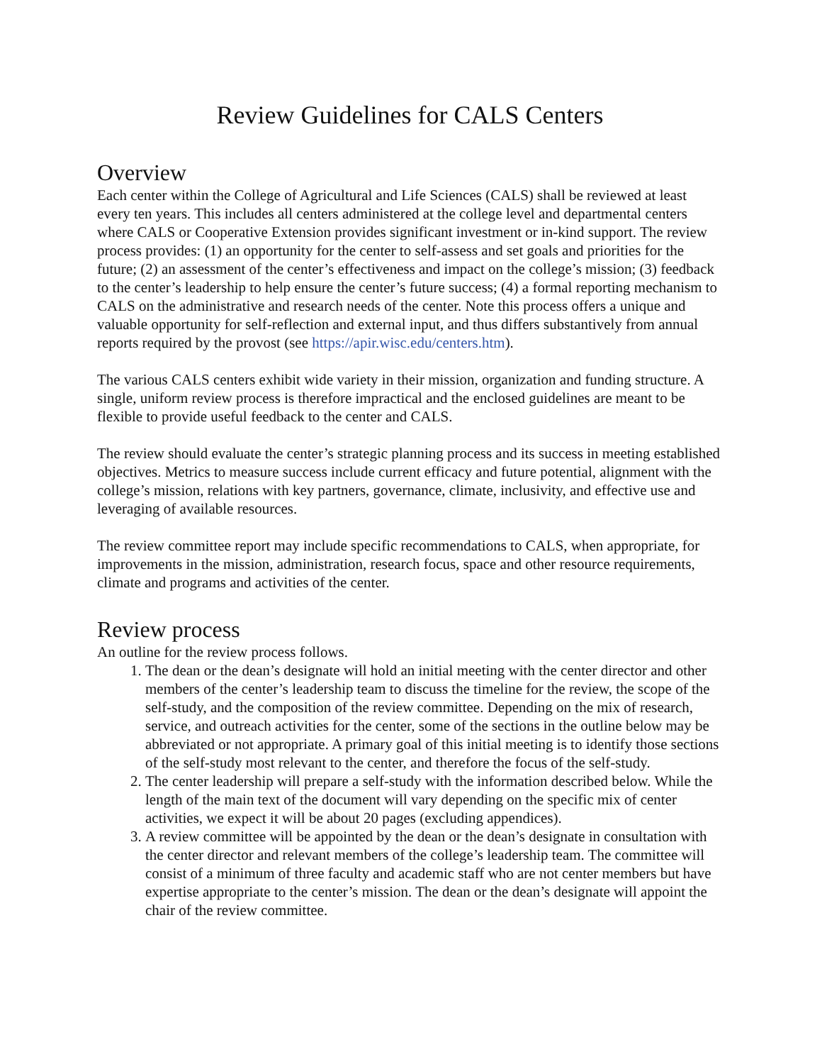Review Guidelines for CALS Centers
Overview
Each center within the College of Agricultural and Life Sciences (CALS) shall be reviewed at least every ten years. This includes all centers administered at the college level and departmental centers where CALS or Cooperative Extension provides significant investment or in-kind support. The review process provides: (1) an opportunity for the center to self-assess and set goals and priorities for the future; (2) an assessment of the center’s effectiveness and impact on the college’s mission; (3) feedback to the center’s leadership to help ensure the center’s future success; (4) a formal reporting mechanism to CALS on the administrative and research needs of the center. Note this process offers a unique and valuable opportunity for self-reflection and external input, and thus differs substantively from annual reports required by the provost (see https://apir.wisc.edu/centers.htm).
The various CALS centers exhibit wide variety in their mission, organization and funding structure. A single, uniform review process is therefore impractical and the enclosed guidelines are meant to be flexible to provide useful feedback to the center and CALS.
The review should evaluate the center’s strategic planning process and its success in meeting established objectives. Metrics to measure success include current efficacy and future potential, alignment with the college’s mission, relations with key partners, governance, climate, inclusivity, and effective use and leveraging of available resources.
The review committee report may include specific recommendations to CALS, when appropriate, for improvements in the mission, administration, research focus, space and other resource requirements, climate and programs and activities of the center.
Review process
An outline for the review process follows.
1. The dean or the dean’s designate will hold an initial meeting with the center director and other members of the center’s leadership team to discuss the timeline for the review, the scope of the self-study, and the composition of the review committee. Depending on the mix of research, service, and outreach activities for the center, some of the sections in the outline below may be abbreviated or not appropriate. A primary goal of this initial meeting is to identify those sections of the self-study most relevant to the center, and therefore the focus of the self-study.
2. The center leadership will prepare a self-study with the information described below. While the length of the main text of the document will vary depending on the specific mix of center activities, we expect it will be about 20 pages (excluding appendices).
3. A review committee will be appointed by the dean or the dean’s designate in consultation with the center director and relevant members of the college’s leadership team. The committee will consist of a minimum of three faculty and academic staff who are not center members but have expertise appropriate to the center’s mission. The dean or the dean’s designate will appoint the chair of the review committee.